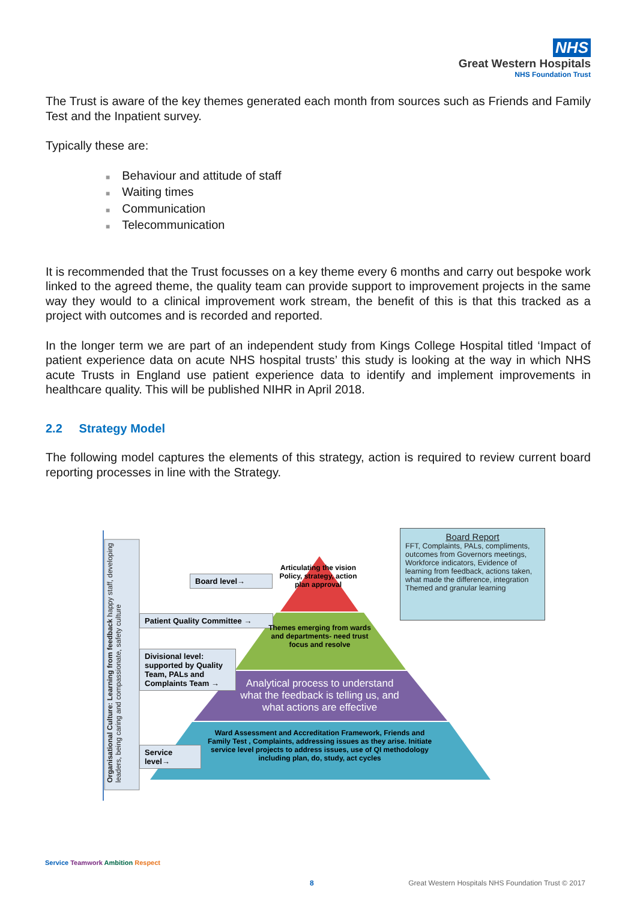NHS
Great Western Hospitals
NHS Foundation Trust
The Trust is aware of the key themes generated each month from sources such as Friends and Family Test and the Inpatient survey.
Typically these are:
■ Behaviour and attitude of staff
■ Waiting times
■ Communication
■ Telecommunication
It is recommended that the Trust focusses on a key theme every 6 months and carry out bespoke work linked to the agreed theme, the quality team can provide support to improvement projects in the same way they would to a clinical improvement work stream, the benefit of this is that this tracked as a project with outcomes and is recorded and reported.
In the longer term we are part of an independent study from Kings College Hospital titled ‘Impact of patient experience data on acute NHS hospital trusts’ this study is looking at the way in which NHS acute Trusts in England use patient experience data to identify and implement improvements in healthcare quality. This will be published NIHR in April 2018.
2.2 Strategy Model
The following model captures the elements of this strategy, action is required to review current board reporting processes in line with the Strategy.
Organisational Culture: Learning from feedback happy staff, developing leaders, being caring and compassionate, safety culture
Board level→
Patient Quality Committee →
Divisional level: supported by Quality Team, PALs and Complaints Team →
Service level→
Articulating the vision
Policy, strategy, action plan approval
Themes emerging from wards and departments- need trust focus and resolve
Analytical process to understand what the feedback is telling us, and what actions are effective
Ward Assessment and Accreditation Framework, Friends and Family Test , Complaints, addressing issues as they arise. Initiate service level projects to address issues, use of QI methodology including plan, do, study, act cycles
Board Report
FFT, Complaints, PALs, compliments, outcomes from Governors meetings, Workforce indicators, Evidence of learning from feedback, actions taken, what made the difference, integration Themed and granular learning
Service Teamwork Ambition Respect
8
Great Western Hospitals NHS Foundation Trust © 2017